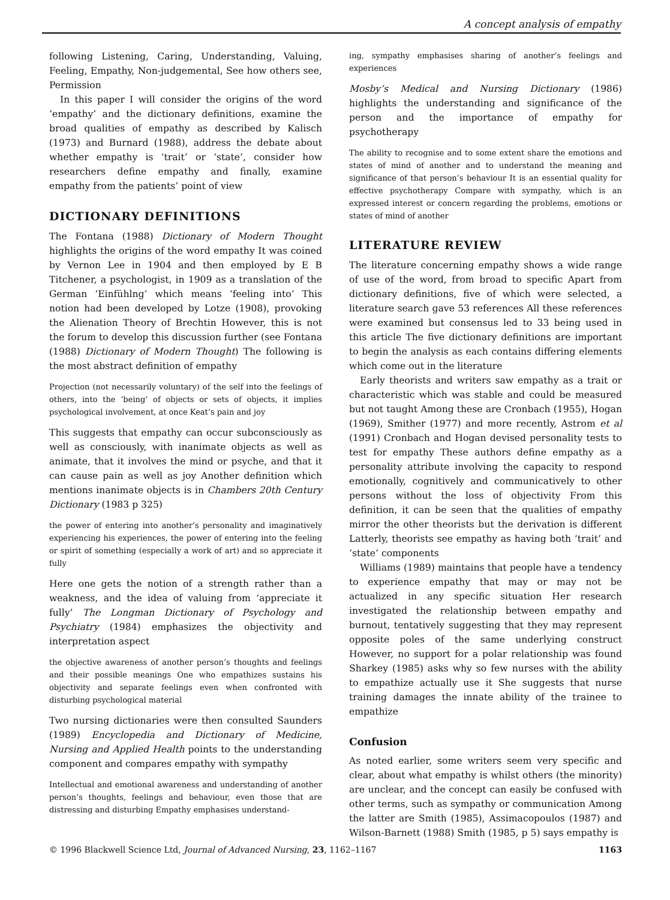A concept analysis of empathy
following Listening, Caring, Understanding, Valuing, Feeling, Empathy, Non-judgemental, See how others see, Permission
In this paper I will consider the origins of the word ‘empathy’ and the dictionary definitions, examine the broad qualities of empathy as described by Kalisch (1973) and Burnard (1988), address the debate about whether empathy is ‘trait’ or ‘state’, consider how researchers define empathy and finally, examine empathy from the patients’ point of view
DICTIONARY DEFINITIONS
The Fontana (1988) Dictionary of Modern Thought highlights the origins of the word empathy It was coined by Vernon Lee in 1904 and then employed by E B Titchener, a psychologist, in 1909 as a translation of the German ‘Einfühlng’ which means ‘feeling into’ This notion had been developed by Lotze (1908), provoking the Alienation Theory of Brechtin However, this is not the forum to develop this discussion further (see Fontana (1988) Dictionary of Modern Thought) The following is the most abstract definition of empathy
Projection (not necessarily voluntary) of the self into the feelings of others, into the ‘being’ of objects or sets of objects, it implies psychological involvement, at once Keat’s pain and joy
This suggests that empathy can occur subconsciously as well as consciously, with inanimate objects as well as animate, that it involves the mind or psyche, and that it can cause pain as well as joy Another definition which mentions inanimate objects is in Chambers 20th Century Dictionary (1983 p 325)
the power of entering into another’s personality and imaginatively experiencing his experiences, the power of entering into the feeling or spirit of something (especially a work of art) and so appreciate it fully
Here one gets the notion of a strength rather than a weakness, and the idea of valuing from ‘appreciate it fully’ The Longman Dictionary of Psychology and Psychiatry (1984) emphasizes the objectivity and interpretation aspect
the objective awareness of another person’s thoughts and feelings and their possible meanings One who empathizes sustains his objectivity and separate feelings even when confronted with disturbing psychological material
Two nursing dictionaries were then consulted Saunders (1989) Encyclopedia and Dictionary of Medicine, Nursing and Applied Health points to the understanding component and compares empathy with sympathy
Intellectual and emotional awareness and understanding of another person’s thoughts, feelings and behaviour, even those that are distressing and disturbing Empathy emphasises understand-
ing, sympathy emphasises sharing of another’s feelings and experiences
Mosby’s Medical and Nursing Dictionary (1986) highlights the understanding and significance of the person and the importance of empathy for psychotherapy
The ability to recognise and to some extent share the emotions and states of mind of another and to understand the meaning and significance of that person’s behaviour It is an essential quality for effective psychotherapy Compare with sympathy, which is an expressed interest or concern regarding the problems, emotions or states of mind of another
LITERATURE REVIEW
The literature concerning empathy shows a wide range of use of the word, from broad to specific Apart from dictionary definitions, five of which were selected, a literature search gave 53 references All these references were examined but consensus led to 33 being used in this article The five dictionary definitions are important to begin the analysis as each contains differing elements which come out in the literature
Early theorists and writers saw empathy as a trait or characteristic which was stable and could be measured but not taught Among these are Cronbach (1955), Hogan (1969), Smither (1977) and more recently, Astrom et al (1991) Cronbach and Hogan devised personality tests to test for empathy These authors define empathy as a personality attribute involving the capacity to respond emotionally, cognitively and communicatively to other persons without the loss of objectivity From this definition, it can be seen that the qualities of empathy mirror the other theorists but the derivation is different Latterly, theorists see empathy as having both ‘trait’ and ‘state’ components
Williams (1989) maintains that people have a tendency to experience empathy that may or may not be actualized in any specific situation Her research investigated the relationship between empathy and burnout, tentatively suggesting that they may represent opposite poles of the same underlying construct However, no support for a polar relationship was found Sharkey (1985) asks why so few nurses with the ability to empathize actually use it She suggests that nurse training damages the innate ability of the trainee to empathize
Confusion
As noted earlier, some writers seem very specific and clear, about what empathy is whilst others (the minority) are unclear, and the concept can easily be confused with other terms, such as sympathy or communication Among the latter are Smith (1985), Assimacopoulos (1987) and Wilson-Barnett (1988) Smith (1985, p 5) says empathy is
© 1996 Blackwell Science Ltd, Journal of Advanced Nursing, 23, 1162–1167 1163